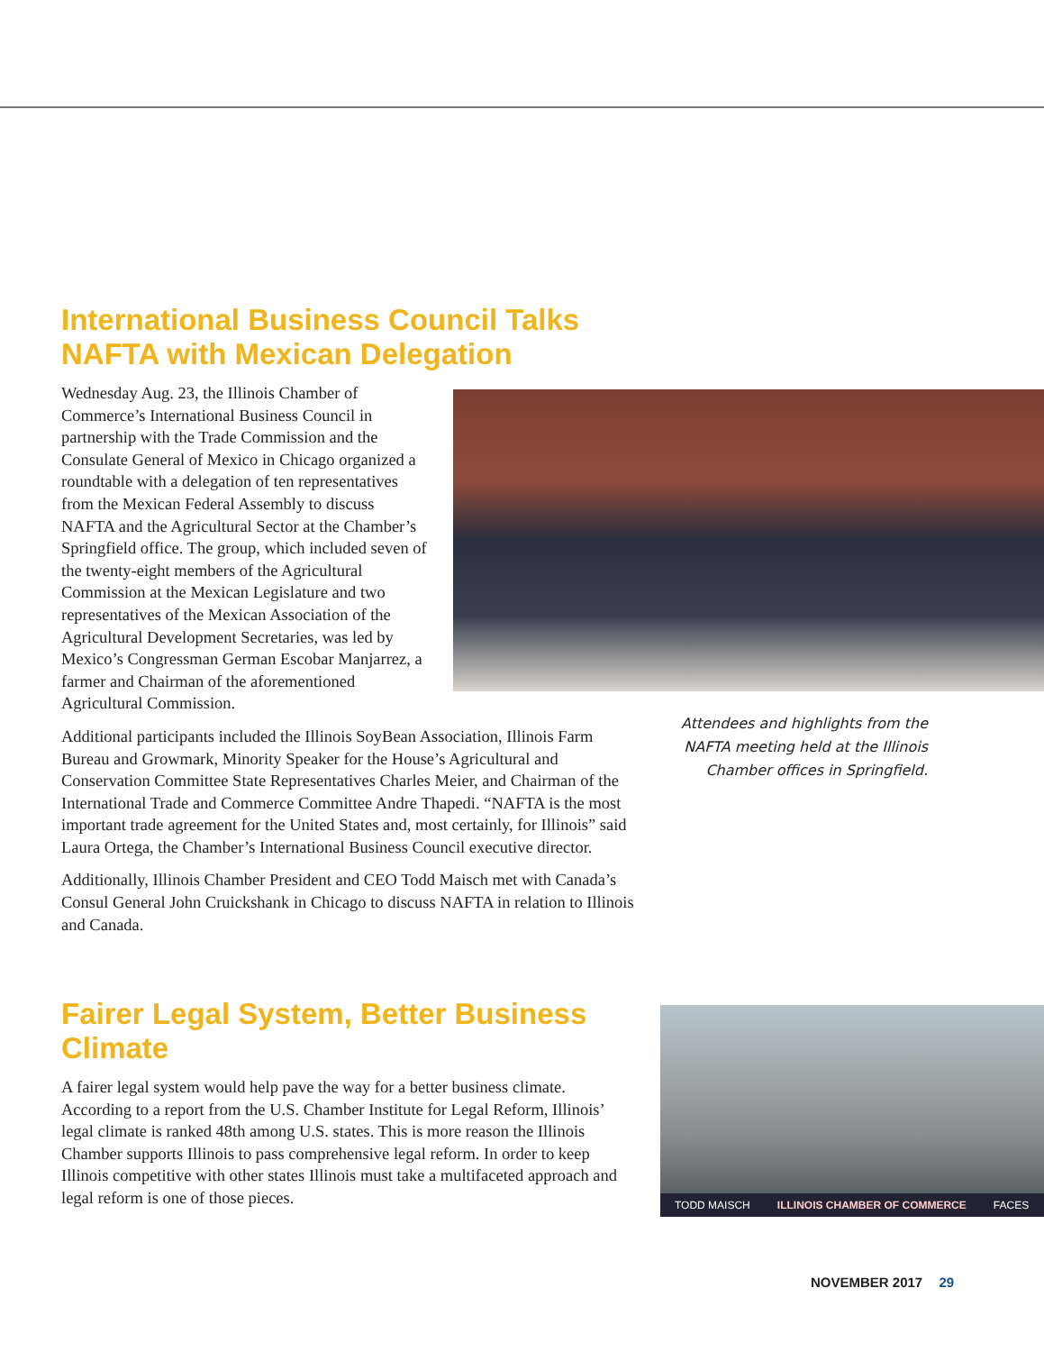International Business Council Talks NAFTA with Mexican Delegation
Wednesday Aug. 23, the Illinois Chamber of Commerce’s International Business Council in partnership with the Trade Commission and the Consulate General of Mexico in Chicago organized a roundtable with a delegation of ten representatives from the Mexican Federal Assembly to discuss NAFTA and the Agricultural Sector at the Chamber’s Springfield office. The group, which included seven of the twenty-eight members of the Agricultural Commission at the Mexican Legislature and two representatives of the Mexican Association of the Agricultural Development Secretaries, was led by Mexico’s Congressman German Escobar Manjarrez, a farmer and Chairman of the aforementioned Agricultural Commission.
Additional participants included the Illinois SoyBean Association, Illinois Farm Bureau and Growmark, Minority Speaker for the House’s Agricultural and Conservation Committee State Representatives Charles Meier, and Chairman of the International Trade and Commerce Committee Andre Thapedi. “NAFTA is the most important trade agreement for the United States and, most certainly, for Illinois” said Laura Ortega, the Chamber’s International Business Council executive director.
Additionally, Illinois Chamber President and CEO Todd Maisch met with Canada’s Consul General John Cruickshank in Chicago to discuss NAFTA in relation to Illinois and Canada.
Attendees and highlights from the NAFTA meeting held at the Illinois Chamber offices in Springfield.
Fairer Legal System, Better Business Climate
A fairer legal system would help pave the way for a better business climate. According to a report from the U.S. Chamber Institute for Legal Reform, Illinois’ legal climate is ranked 48th among U.S. states. This is more reason the Illinois Chamber supports Illinois to pass comprehensive legal reform. In order to keep Illinois competitive with other states Illinois must take a multifaceted approach and legal reform is one of those pieces.
TODD MAISCH ILLINOIS CHAMBER OF COMMERCE FACES
NOVEMBER 2017 29